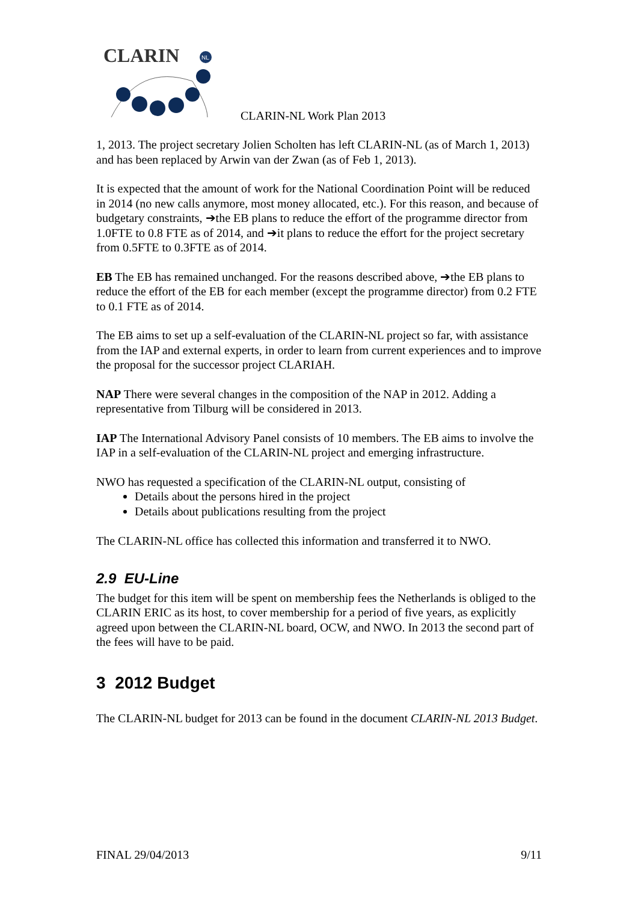CLARIN
NL
CLARIN-NL Work Plan 2013
1, 2013. The project secretary Jolien Scholten has left CLARIN-NL (as of March 1, 2013) and has been replaced by Arwin van der Zwan (as of Feb 1, 2013).
It is expected that the amount of work for the National Coordination Point will be reduced in 2014 (no new calls anymore, most money allocated, etc.). For this reason, and because of budgetary constraints, ➔the EB plans to reduce the effort of the programme director from 1.0FTE to 0.8 FTE as of 2014, and ➔it plans to reduce the effort for the project secretary from 0.5FTE to 0.3FTE as of 2014.
EB The EB has remained unchanged. For the reasons described above, ➔the EB plans to reduce the effort of the EB for each member (except the programme director) from 0.2 FTE to 0.1 FTE as of 2014.
The EB aims to set up a self-evaluation of the CLARIN-NL project so far, with assistance from the IAP and external experts, in order to learn from current experiences and to improve the proposal for the successor project CLARIAH.
NAP There were several changes in the composition of the NAP in 2012. Adding a representative from Tilburg will be considered in 2013.
IAP The International Advisory Panel consists of 10 members. The EB aims to involve the IAP in a self-evaluation of the CLARIN-NL project and emerging infrastructure.
NWO has requested a specification of the CLARIN-NL output, consisting of
Details about the persons hired in the project
Details about publications resulting from the project
The CLARIN-NL office has collected this information and transferred it to NWO.
2.9 EU-Line
The budget for this item will be spent on membership fees the Netherlands is obliged to the CLARIN ERIC as its host, to cover membership for a period of five years, as explicitly agreed upon between the CLARIN-NL board, OCW, and NWO. In 2013 the second part of the fees will have to be paid.
3 2012 Budget
The CLARIN-NL budget for 2013 can be found in the document CLARIN-NL 2013 Budget.
FINAL 29/04/2013 9/11